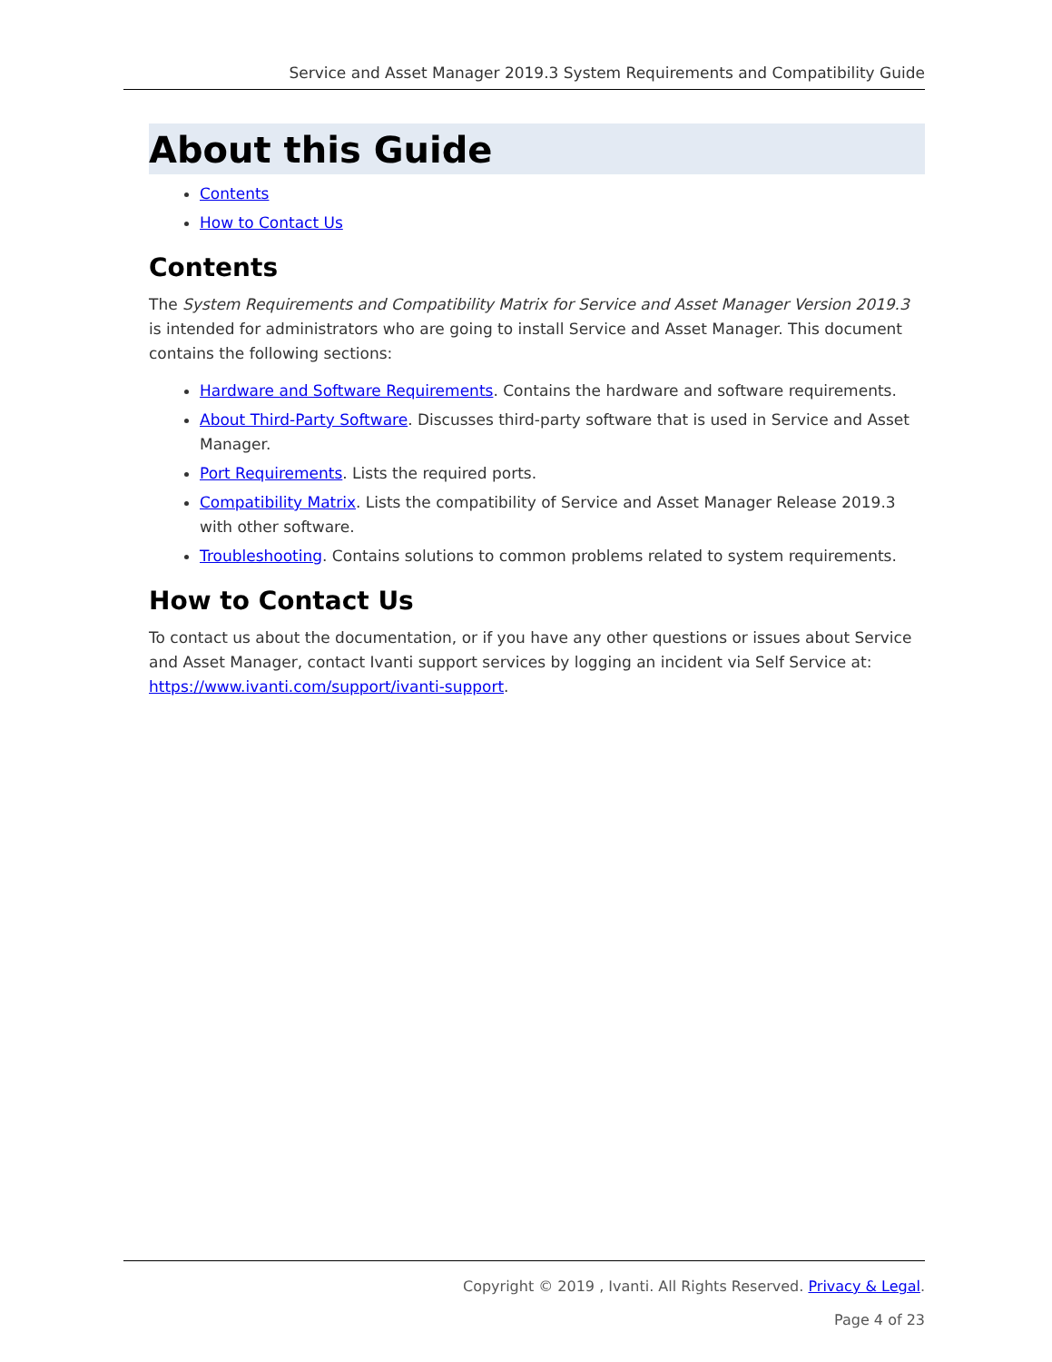Service and Asset Manager 2019.3 System Requirements and Compatibility Guide
About this Guide
Contents
How to Contact Us
Contents
The System Requirements and Compatibility Matrix for Service and Asset Manager Version 2019.3 is intended for administrators who are going to install Service and Asset Manager. This document contains the following sections:
Hardware and Software Requirements. Contains the hardware and software requirements.
About Third-Party Software. Discusses third-party software that is used in Service and Asset Manager.
Port Requirements. Lists the required ports.
Compatibility Matrix. Lists the compatibility of Service and Asset Manager Release 2019.3 with other software.
Troubleshooting. Contains solutions to common problems related to system requirements.
How to Contact Us
To contact us about the documentation, or if you have any other questions or issues about Service and Asset Manager, contact Ivanti support services by logging an incident via Self Service at: https://www.ivanti.com/support/ivanti-support.
Copyright © 2019 , Ivanti. All Rights Reserved. Privacy & Legal.
Page 4 of 23